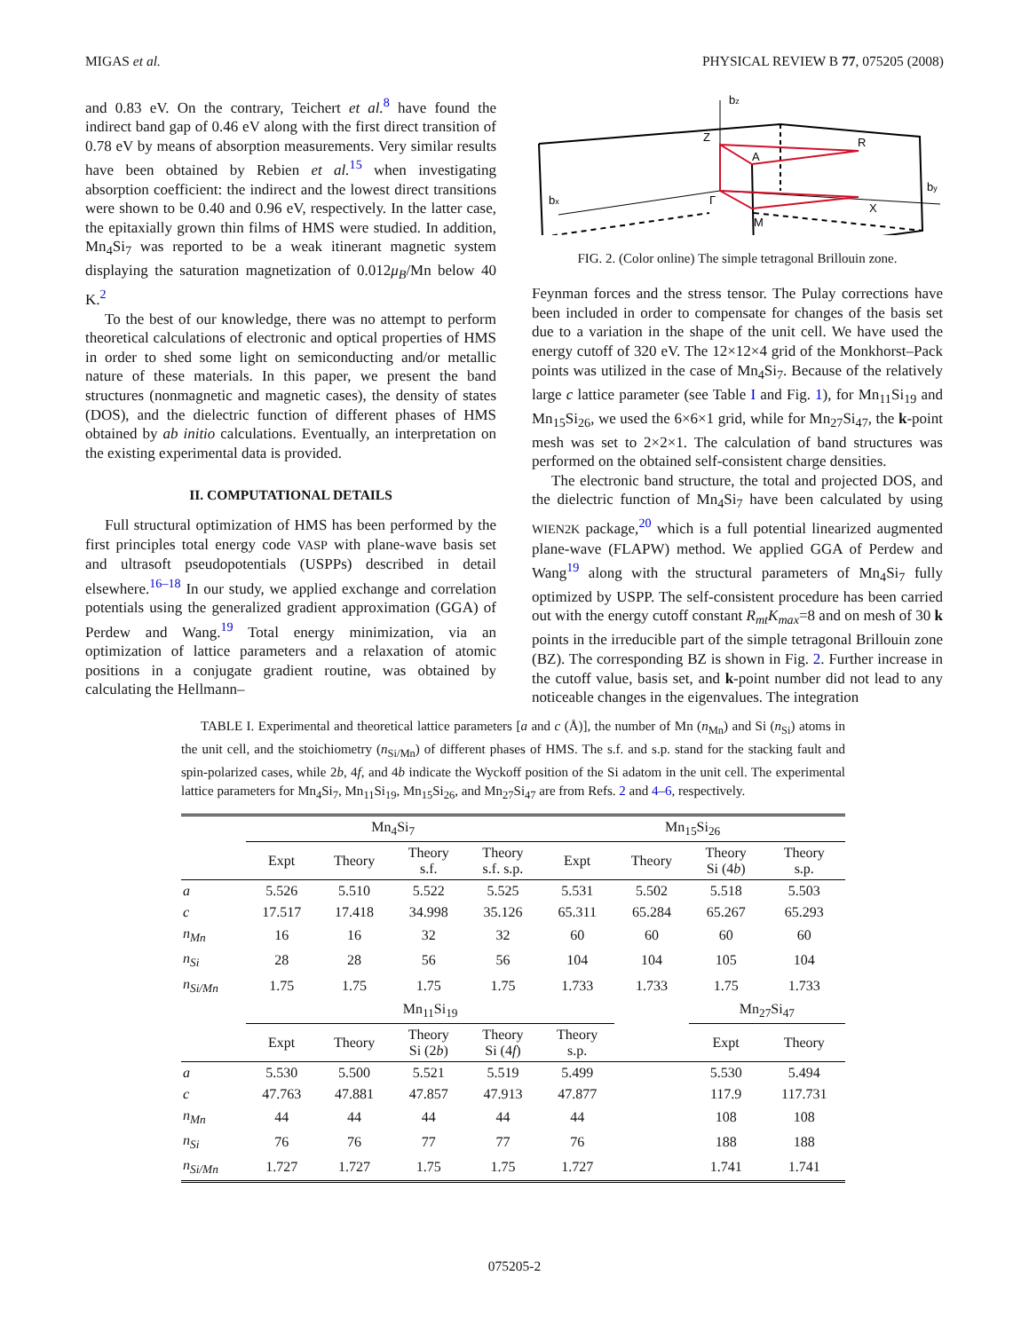MIGAS et al. PHYSICAL REVIEW B 77, 075205 (2008)
and 0.83 eV. On the contrary, Teichert et al.<sup>8</sup> have found the indirect band gap of 0.46 eV along with the first direct transition of 0.78 eV by means of absorption measurements. Very similar results have been obtained by Rebien et al.<sup>15</sup> when investigating absorption coefficient: the indirect and the lowest direct transitions were shown to be 0.40 and 0.96 eV, respectively. In the latter case, the epitaxially grown thin films of HMS were studied. In addition, Mn<sub>4</sub>Si<sub>7</sub> was reported to be a weak itinerant magnetic system displaying the saturation magnetization of 0.012μ<sub>B</sub>/Mn below 40 K.<sup>2</sup>
To the best of our knowledge, there was no attempt to perform theoretical calculations of electronic and optical properties of HMS in order to shed some light on semiconducting and/or metallic nature of these materials. In this paper, we present the band structures (nonmagnetic and magnetic cases), the density of states (DOS), and the dielectric function of different phases of HMS obtained by ab initio calculations. Eventually, an interpretation on the existing experimental data is provided.
II. COMPUTATIONAL DETAILS
Full structural optimization of HMS has been performed by the first principles total energy code VASP with plane-wave basis set and ultrasoft pseudopotentials (USPPs) described in detail elsewhere.<sup>16–18</sup> In our study, we applied exchange and correlation potentials using the generalized gradient approximation (GGA) of Perdew and Wang.<sup>19</sup> Total energy minimization, via an optimization of lattice parameters and a relaxation of atomic positions in a conjugate gradient routine, was obtained by calculating the Hellmann–
bz
Z
R
A
Γ
X
M
bx
by
FIG. 2. (Color online) The simple tetragonal Brillouin zone.
Feynman forces and the stress tensor. The Pulay corrections have been included in order to compensate for changes of the basis set due to a variation in the shape of the unit cell. We have used the energy cutoff of 320 eV. The 12×12×4 grid of the Monkhorst–Pack points was utilized in the case of Mn<sub>4</sub>Si<sub>7</sub>. Because of the relatively large c lattice parameter (see Table I and Fig. 1), for Mn<sub>11</sub>Si<sub>19</sub> and Mn<sub>15</sub>Si<sub>26</sub>, we used the 6×6×1 grid, while for Mn<sub>27</sub>Si<sub>47</sub>, the k-point mesh was set to 2×2×1. The calculation of band structures was performed on the obtained self-consistent charge densities.
The electronic band structure, the total and projected DOS, and the dielectric function of Mn<sub>4</sub>Si<sub>7</sub> have been calculated by using WIEN2K package,<sup>20</sup> which is a full potential linearized augmented plane-wave (FLAPW) method. We applied GGA of Perdew and Wang<sup>19</sup> along with the structural parameters of Mn<sub>4</sub>Si<sub>7</sub> fully optimized by USPP. The self-consistent procedure has been carried out with the energy cutoff constant R<sub>mt</sub>K<sub>max</sub>=8 and on mesh of 30 k points in the irreducible part of the simple tetragonal Brillouin zone (BZ). The corresponding BZ is shown in Fig. 2. Further increase in the cutoff value, basis set, and k-point number did not lead to any noticeable changes in the eigenvalues. The integration
TABLE I. Experimental and theoretical lattice parameters [a and c (Å)], the number of Mn (n<sub>Mn</sub>) and Si (n<sub>Si</sub>) atoms in the unit cell, and the stoichiometry (n<sub>Si/Mn</sub>) of different phases of HMS. The s.f. and s.p. stand for the stacking fault and spin-polarized cases, while 2b, 4f, and 4b indicate the Wyckoff position of the Si adatom in the unit cell. The experimental lattice parameters for Mn<sub>4</sub>Si<sub>7</sub>, Mn<sub>11</sub>Si<sub>19</sub>, Mn<sub>15</sub>Si<sub>26</sub>, and Mn<sub>27</sub>Si<sub>47</sub> are from Refs. 2 and 4–6, respectively.
| | Mn<sub>4</sub>Si<sub>7</sub> | | | | Mn<sub>15</sub>Si<sub>26</sub> | | | |
| --- | --- | --- | --- | --- | --- | --- | --- | --- |
| | Expt | Theory | Theory s.f. | Theory s.f. s.p. | Expt | Theory | Theory Si (4 b ) | Theory s.p. |
| a | 5.526 | 5.510 | 5.522 | 5.525 | 5.531 | 5.502 | 5.518 | 5.503 |
| c | 17.517 | 17.418 | 34.998 | 35.126 | 65.311 | 65.284 | 65.267 | 65.293 |
| n<sub>Mn</sub> | 16 | 16 | 32 | 32 | 60 | 60 | 60 | 60 |
| n<sub>Si</sub> | 28 | 28 | 56 | 56 | 104 | 104 | 105 | 104 |
| n<sub>Si/Mn</sub> | 1.75 | 1.75 | 1.75 | 1.75 | 1.733 | 1.733 | 1.75 | 1.733 |
| | Mn<sub>11</sub>Si<sub>19</sub> | | | | | | Mn<sub>27</sub>Si<sub>47</sub> | |
| | Expt | Theory | Theory Si (2 b ) | Theory Si (4 f ) | Theory s.p. | | Expt | Theory |
| a | 5.530 | 5.500 | 5.521 | 5.519 | 5.499 | | 5.530 | 5.494 |
| c | 47.763 | 47.881 | 47.857 | 47.913 | 47.877 | | 117.9 | 117.731 |
| n<sub>Mn</sub> | 44 | 44 | 44 | 44 | 44 | | 108 | 108 |
| n<sub>Si</sub> | 76 | 76 | 77 | 77 | 76 | | 188 | 188 |
| n<sub>Si/Mn</sub> | 1.727 | 1.727 | 1.75 | 1.75 | 1.727 | | 1.741 | 1.741 |
075205-2